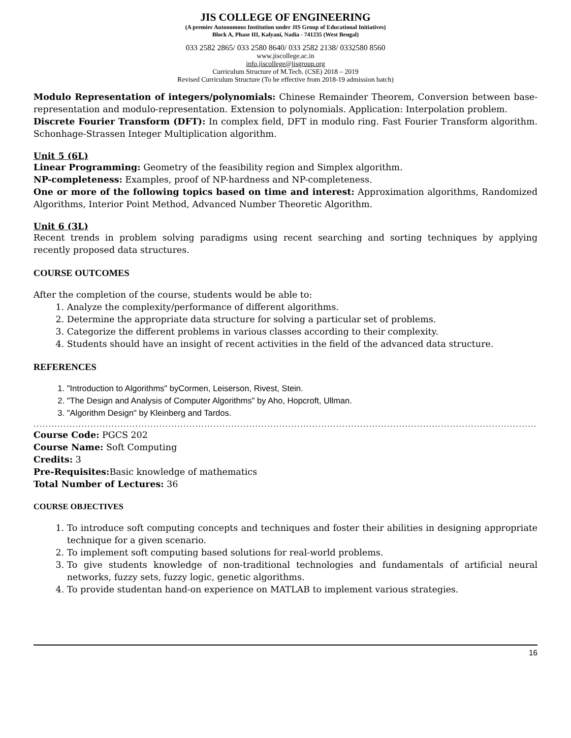JIS COLLEGE OF ENGINEERING
(A premier Autonomous Institution under JIS Group of Educational Initiatives)
Block A, Phase III, Kalyani, Nadia - 741235 (West Bengal)
033 2582 2865/ 033 2580 8640/ 033 2582 2138/ 0332580 8560
www.jiscollege.ac.in
info.jiscollege@jisgroup.org
Curriculum Structure of M.Tech. (CSE) 2018 – 2019
Revised Curriculum Structure (To be effective from 2018-19 admission batch)
Modulo Representation of integers/polynomials: Chinese Remainder Theorem, Conversion between base-representation and modulo-representation. Extension to polynomials. Application: Interpolation problem.
Discrete Fourier Transform (DFT): In complex field, DFT in modulo ring. Fast Fourier Transform algorithm. Schonhage-Strassen Integer Multiplication algorithm.
Unit 5 (6L)
Linear Programming: Geometry of the feasibility region and Simplex algorithm.
NP-completeness: Examples, proof of NP-hardness and NP-completeness.
One or more of the following topics based on time and interest: Approximation algorithms, Randomized Algorithms, Interior Point Method, Advanced Number Theoretic Algorithm.
Unit 6 (3L)
Recent trends in problem solving paradigms using recent searching and sorting techniques by applying recently proposed data structures.
COURSE OUTCOMES
After the completion of the course, students would be able to:
1. Analyze the complexity/performance of different algorithms.
2. Determine the appropriate data structure for solving a particular set of problems.
3. Categorize the different problems in various classes according to their complexity.
4. Students should have an insight of recent activities in the field of the advanced data structure.
REFERENCES
1. "Introduction to Algorithms" byCormen, Leiserson, Rivest, Stein.
2. "The Design and Analysis of Computer Algorithms" by Aho, Hopcroft, Ullman.
3. "Algorithm Design" by Kleinberg and Tardos.
............................................................................................................................................................................................................................
Course Code: PGCS 202
Course Name: Soft Computing
Credits: 3
Pre-Requisites: Basic knowledge of mathematics
Total Number of Lectures: 36
COURSE OBJECTIVES
1. To introduce soft computing concepts and techniques and foster their abilities in designing appropriate technique for a given scenario.
2. To implement soft computing based solutions for real-world problems.
3. To give students knowledge of non-traditional technologies and fundamentals of artificial neural networks, fuzzy sets, fuzzy logic, genetic algorithms.
4. To provide studentan hand-on experience on MATLAB to implement various strategies.
16